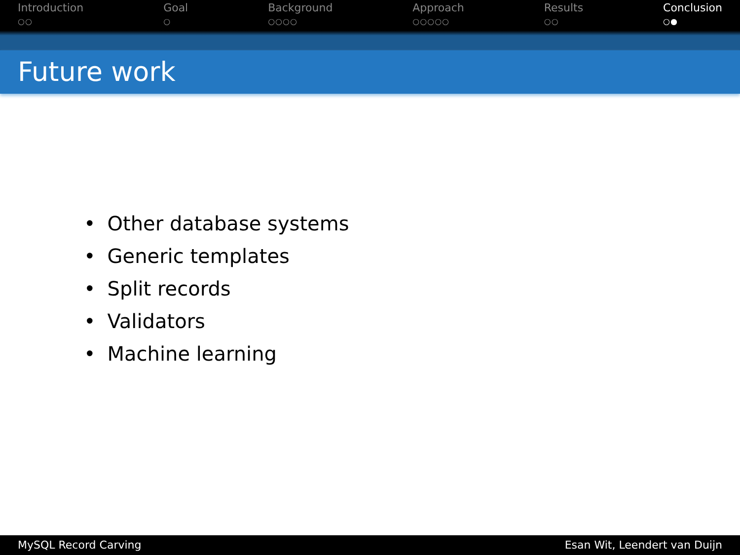Introduction
○○
Goal
○
Background
○○○○
Approach
○○○○○
Results
○○
Conclusion
○●
Future work
• Other database systems
• Generic templates
• Split records
• Validators
• Machine learning
MySQL Record Carving Esan Wit, Leendert van Duijn